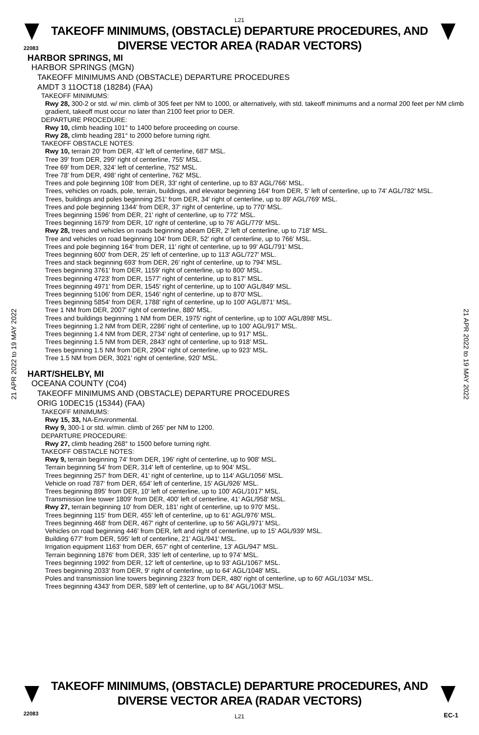L21
TAKEOFF MINIMUMS, (OBSTACLE) DEPARTURE PROCEDURES, AND
DIVERSE VECTOR AREA (RADAR VECTORS)
22083
21 APR 2022 to 19 MAY 2022
21 APR 2022 to 19 MAY 2022
HARBOR SPRINGS, MI
HARBOR SPRINGS (MGN)
TAKEOFF MINIMUMS AND (OBSTACLE) DEPARTURE PROCEDURES
AMDT 3 11OCT18 (18284) (FAA)
TAKEOFF MINIMUMS:
Rwy 28, 300-2 or std. w/ min. climb of 305 feet per NM to 1000, or alternatively, with std. takeoff minimums and a normal 200 feet per NM climb gradient, takeoff must occur no later than 2100 feet prior to DER.
DEPARTURE PROCEDURE:
Rwy 10, climb heading 101° to 1400 before proceeding on course.
Rwy 28, climb heading 281° to 2000 before turning right.
TAKEOFF OBSTACLE NOTES:
Rwy 10, terrain 20' from DER, 43' left of centerline, 687' MSL.
Tree 39' from DER, 299' right of centerline, 755' MSL.
Tree 69' from DER, 324' left of centerline, 752' MSL.
Tree 78' from DER, 498' right of centerline, 762' MSL.
Trees and pole beginning 108' from DER, 33' right of centerline, up to 83' AGL/766' MSL.
Trees, vehicles on roads, pole, terrain, buildings, and elevator beginning 164' from DER, 5' left of centerline, up to 74' AGL/782' MSL.
Trees, buildings and poles beginning 251' from DER, 34' right of centerline, up to 89' AGL/769' MSL.
Trees and pole beginning 1344' from DER, 37' right of centerline, up to 770' MSL.
Trees beginning 1596' from DER, 21' right of centerline, up to 772' MSL.
Trees beginning 1679' from DER, 10' right of centerline, up to 76' AGL/779' MSL.
Rwy 28, trees and vehicles on roads beginning abeam DER, 2' left of centerline, up to 718' MSL.
Tree and vehicles on road beginning 104' from DER, 52' right of centerline, up to 766' MSL.
Trees and pole beginning 164' from DER, 11' right of centerline, up to 99' AGL/791' MSL.
Trees beginning 600' from DER, 25' left of centerline, up to 113' AGL/727' MSL.
Trees and stack beginning 693' from DER, 26' right of centerline, up to 794' MSL.
Trees beginning 3761' from DER, 1159' right of centerline, up to 800' MSL.
Trees beginning 4723' from DER, 1577' right of centerline, up to 817' MSL.
Trees beginning 4971' from DER, 1545' right of centerline, up to 100' AGL/849' MSL.
Trees beginning 5106' from DER, 1546' right of centerline, up to 870' MSL.
Trees beginning 5854' from DER, 1788' right of centerline, up to 100' AGL/871' MSL.
Tree 1 NM from DER, 2007' right of centerline, 880' MSL.
Trees and buildings beginning 1 NM from DER, 1975' right of centerline, up to 100' AGL/898' MSL.
Trees beginning 1.2 NM from DER, 2286' right of centerline, up to 100' AGL/917' MSL.
Trees beginning 1.4 NM from DER, 2734' right of centerline, up to 917' MSL.
Trees beginning 1.5 NM from DER, 2843' right of centerline, up to 918' MSL.
Trees beginning 1.5 NM from DER, 2904' right of centerline, up to 923' MSL.
Tree 1.5 NM from DER, 3021' right of centerline, 920' MSL.
HART/SHELBY, MI
OCEANA COUNTY (C04)
TAKEOFF MINIMUMS AND (OBSTACLE) DEPARTURE PROCEDURES
ORIG 10DEC15 (15344) (FAA)
TAKEOFF MINIMUMS:
Rwy 15, 33, NA-Environmental.
Rwy 9, 300-1 or std. w/min. climb of 265' per NM to 1200.
DEPARTURE PROCEDURE:
Rwy 27, climb heading 268° to 1500 before turning right.
TAKEOFF OBSTACLE NOTES:
Rwy 9, terrain beginning 74' from DER, 196' right of centerline, up to 908' MSL.
Terrain beginning 54' from DER, 314' left of centerline, up to 904' MSL.
Trees beginning 257' from DER, 41' right of centerline, up to 114' AGL/1056' MSL.
Vehicle on road 787' from DER, 654' left of centerline, 15' AGL/926' MSL.
Trees beginning 895' from DER, 10' left of centerline, up to 100' AGL/1017' MSL.
Transmission line tower 1809' from DER, 400' left of centerline, 41' AGL/958' MSL.
Rwy 27, terrain beginning 10' from DER, 181' right of centerline, up to 970' MSL.
Trees beginning 115' from DER, 455' left of centerline, up to 61' AGL/976' MSL.
Trees beginning 468' from DER, 467' right of centerline, up to 56' AGL/971' MSL.
Vehicles on road beginning 446' from DER, left and right of centerline, up to 15' AGL/939' MSL.
Building 677' from DER, 595' left of centerline, 21' AGL/941' MSL.
Irrigation equipment 1163' from DER, 657' right of centerline, 13' AGL/947' MSL.
Terrain beginning 1876' from DER, 335' left of centerline, up to 974' MSL.
Trees beginning 1992' from DER, 12' left of centerline, up to 93' AGL/1067' MSL.
Trees beginning 2033' from DER, 9' right of centerline, up to 64' AGL/1048' MSL.
Poles and transmission line towers beginning 2323' from DER, 480' right of centerline, up to 60' AGL/1034' MSL.
Trees beginning 4343' from DER, 589' left of centerline, up to 84' AGL/1063' MSL.
TAKEOFF MINIMUMS, (OBSTACLE) DEPARTURE PROCEDURES, AND
DIVERSE VECTOR AREA (RADAR VECTORS)
22083
L21 EC-1